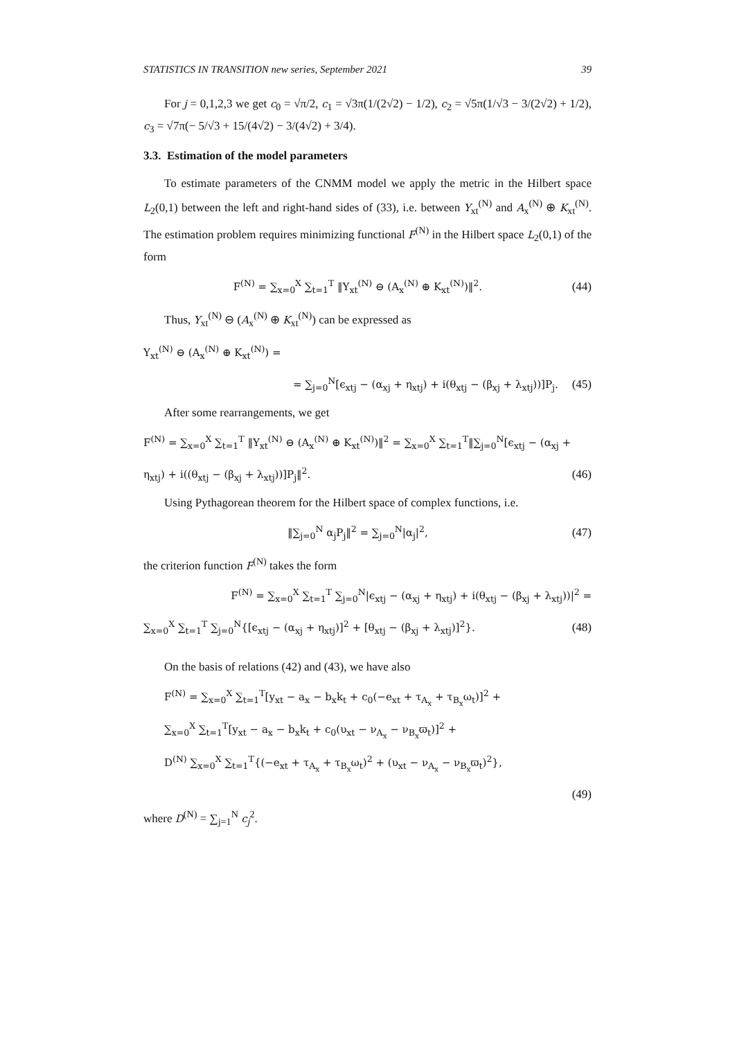STATISTICS IN TRANSITION new series, September 2021 39
For j = 0,1,2,3 we get c<sub>0</sub> = √π/2, c<sub>1</sub> = √3π(1/(2√2) − 1/2), c<sub>2</sub> = √5π(1/√3 − 3/(2√2) + 1/2), c<sub>3</sub> = √7π(− 5/√3 + 15/(4√2) − 3/(4√2) + 3/4).
3.3. Estimation of the model parameters
To estimate parameters of the CNMM model we apply the metric in the Hilbert space L<sub>2</sub>(0,1) between the left and right-hand sides of (33), i.e. between Y<sub>xt</sub><sup>(N)</sup> and A<sub>x</sub><sup>(N)</sup> ⊕ K<sub>xt</sub><sup>(N)</sup>. The estimation problem requires minimizing functional F<sup>(N)</sup> in the Hilbert space L<sub>2</sub>(0,1) of the form
F<sup>(N)</sup> = ∑<sub>x=0</sub><sup>X</sup> ∑<sub>t=1</sub><sup>T</sup> ‖Y<sub>xt</sub><sup>(N)</sup> ⊖ (A<sub>x</sub><sup>(N)</sup> ⊕ K<sub>xt</sub><sup>(N)</sup>)‖<sup>2</sup>. (44)
Thus, Y<sub>xt</sub><sup>(N)</sup> ⊖ (A<sub>x</sub><sup>(N)</sup> ⊕ K<sub>xt</sub><sup>(N)</sup>) can be expressed as
Y<sub>xt</sub><sup>(N)</sup> ⊖ (A<sub>x</sub><sup>(N)</sup> ⊕ K<sub>xt</sub><sup>(N)</sup>) =
= ∑<sub>j=0</sub><sup>N</sup>[ϵ<sub>xtj</sub> − (α<sub>xj</sub> + η<sub>xtj</sub>) + i(θ<sub>xtj</sub> − (β<sub>xj</sub> + λ<sub>xtj</sub>))]P<sub>j</sub>. (45)
After some rearrangements, we get
F<sup>(N)</sup> = ∑<sub>x=0</sub><sup>X</sup> ∑<sub>t=1</sub><sup>T</sup> ‖Y<sub>xt</sub><sup>(N)</sup> ⊖ (A<sub>x</sub><sup>(N)</sup> ⊕ K<sub>xt</sub><sup>(N)</sup>)‖<sup>2</sup> = ∑<sub>x=0</sub><sup>X</sup> ∑<sub>t=1</sub><sup>T</sup>‖∑<sub>j=0</sub><sup>N</sup>[ϵ<sub>xtj</sub> − (α<sub>xj</sub> +
η<sub>xtj</sub>) + i((θ<sub>xtj</sub> − (β<sub>xj</sub> + λ<sub>xtj</sub>))]P<sub>j</sub>‖<sup>2</sup>. (46)
Using Pythagorean theorem for the Hilbert space of complex functions, i.e.
‖∑<sub>j=0</sub><sup>N</sup> α<sub>j</sub>P<sub>j</sub>‖<sup>2</sup> = ∑<sub>j=0</sub><sup>N</sup>|α<sub>j</sub>|<sup>2</sup>, (47)
the criterion function F<sup>(N)</sup> takes the form
F<sup>(N)</sup> = ∑<sub>x=0</sub><sup>X</sup> ∑<sub>t=1</sub><sup>T</sup> ∑<sub>j=0</sub><sup>N</sup>|ϵ<sub>xtj</sub> − (α<sub>xj</sub> + η<sub>xtj</sub>) + i(θ<sub>xtj</sub> − (β<sub>xj</sub> + λ<sub>xtj</sub>))|<sup>2</sup> =
∑<sub>x=0</sub><sup>X</sup> ∑<sub>t=1</sub><sup>T</sup> ∑<sub>j=0</sub><sup>N</sup>{[ϵ<sub>xtj</sub> − (α<sub>xj</sub> + η<sub>xtj</sub>)]<sup>2</sup> + [θ<sub>xtj</sub> − (β<sub>xj</sub> + λ<sub>xtj</sub>)]<sup>2</sup>}. (48)
On the basis of relations (42) and (43), we have also
F<sup>(N)</sup> = ∑<sub>x=0</sub><sup>X</sup> ∑<sub>t=1</sub><sup>T</sup>[y<sub>xt</sub> − a<sub>x</sub> − b<sub>x</sub>k<sub>t</sub> + c<sub>0</sub>(−e<sub>xt</sub> + τ<sub>A<sub>x</sub></sub> + τ<sub>B<sub>x</sub></sub>ω<sub>t</sub>)]<sup>2</sup> +
∑<sub>x=0</sub><sup>X</sup> ∑<sub>t=1</sub><sup>T</sup>[y<sub>xt</sub> − a<sub>x</sub> − b<sub>x</sub>k<sub>t</sub> + c<sub>0</sub>(υ<sub>xt</sub> − ν<sub>A<sub>x</sub></sub> − ν<sub>B<sub>x</sub></sub>ϖ<sub>t</sub>)]<sup>2</sup> +
D<sup>(N)</sup> ∑<sub>x=0</sub><sup>X</sup> ∑<sub>t=1</sub><sup>T</sup>{(−e<sub>xt</sub> + τ<sub>A<sub>x</sub></sub> + τ<sub>B<sub>x</sub></sub>ω<sub>t</sub>)<sup>2</sup> + (υ<sub>xt</sub> − ν<sub>A<sub>x</sub></sub> − ν<sub>B<sub>x</sub></sub>ϖ<sub>t</sub>)<sup>2</sup>},
(49)
where D<sup>(N)</sup> = ∑<sub>j=1</sub><sup>N</sup> c<sub>j</sub><sup>2</sup>.